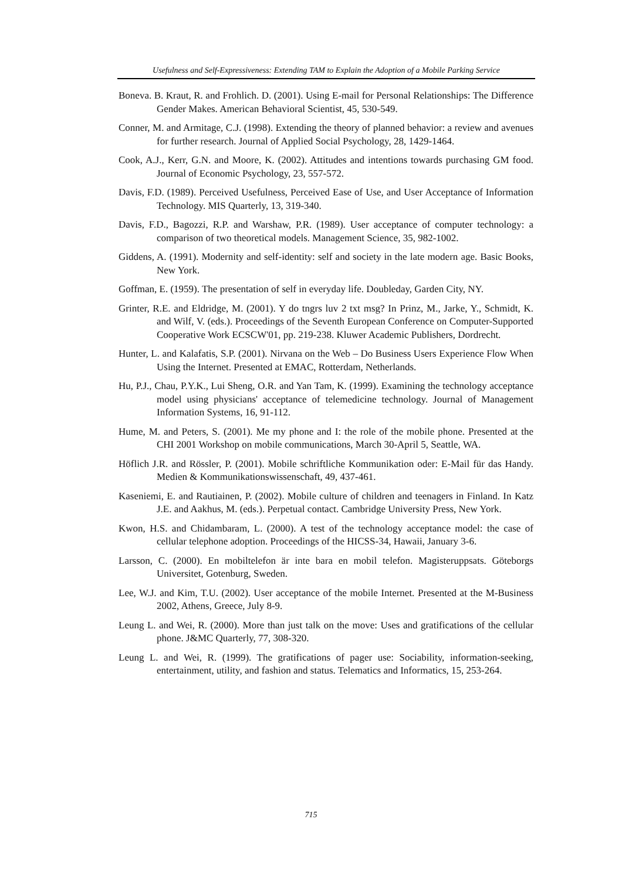Usefulness and Self-Expressiveness: Extending TAM to Explain the Adoption of a Mobile Parking Service
Boneva. B. Kraut, R. and Frohlich. D. (2001). Using E-mail for Personal Relationships: The Difference Gender Makes. American Behavioral Scientist, 45, 530-549.
Conner, M. and Armitage, C.J. (1998). Extending the theory of planned behavior: a review and avenues for further research. Journal of Applied Social Psychology, 28, 1429-1464.
Cook, A.J., Kerr, G.N. and Moore, K. (2002). Attitudes and intentions towards purchasing GM food. Journal of Economic Psychology, 23, 557-572.
Davis, F.D. (1989). Perceived Usefulness, Perceived Ease of Use, and User Acceptance of Information Technology. MIS Quarterly, 13, 319-340.
Davis, F.D., Bagozzi, R.P. and Warshaw, P.R. (1989). User acceptance of computer technology: a comparison of two theoretical models. Management Science, 35, 982-1002.
Giddens, A. (1991). Modernity and self-identity: self and society in the late modern age. Basic Books, New York.
Goffman, E. (1959). The presentation of self in everyday life. Doubleday, Garden City, NY.
Grinter, R.E. and Eldridge, M. (2001). Y do tngrs luv 2 txt msg? In Prinz, M., Jarke, Y., Schmidt, K. and Wilf, V. (eds.). Proceedings of the Seventh European Conference on Computer-Supported Cooperative Work ECSCW'01, pp. 219-238. Kluwer Academic Publishers, Dordrecht.
Hunter, L. and Kalafatis, S.P. (2001). Nirvana on the Web – Do Business Users Experience Flow When Using the Internet. Presented at EMAC, Rotterdam, Netherlands.
Hu, P.J., Chau, P.Y.K., Lui Sheng, O.R. and Yan Tam, K. (1999). Examining the technology acceptance model using physicians' acceptance of telemedicine technology. Journal of Management Information Systems, 16, 91-112.
Hume, M. and Peters, S. (2001). Me my phone and I: the role of the mobile phone. Presented at the CHI 2001 Workshop on mobile communications, March 30-April 5, Seattle, WA.
Höflich J.R. and Rössler, P. (2001). Mobile schriftliche Kommunikation oder: E-Mail für das Handy. Medien & Kommunikationswissenschaft, 49, 437-461.
Kaseniemi, E. and Rautiainen, P. (2002). Mobile culture of children and teenagers in Finland. In Katz J.E. and Aakhus, M. (eds.). Perpetual contact. Cambridge University Press, New York.
Kwon, H.S. and Chidambaram, L. (2000). A test of the technology acceptance model: the case of cellular telephone adoption. Proceedings of the HICSS-34, Hawaii, January 3-6.
Larsson, C. (2000). En mobiltelefon är inte bara en mobil telefon. Magisteruppsats. Göteborgs Universitet, Gotenburg, Sweden.
Lee, W.J. and Kim, T.U. (2002). User acceptance of the mobile Internet. Presented at the M-Business 2002, Athens, Greece, July 8-9.
Leung L. and Wei, R. (2000). More than just talk on the move: Uses and gratifications of the cellular phone. J&MC Quarterly, 77, 308-320.
Leung L. and Wei, R. (1999). The gratifications of pager use: Sociability, information-seeking, entertainment, utility, and fashion and status. Telematics and Informatics, 15, 253-264.
715